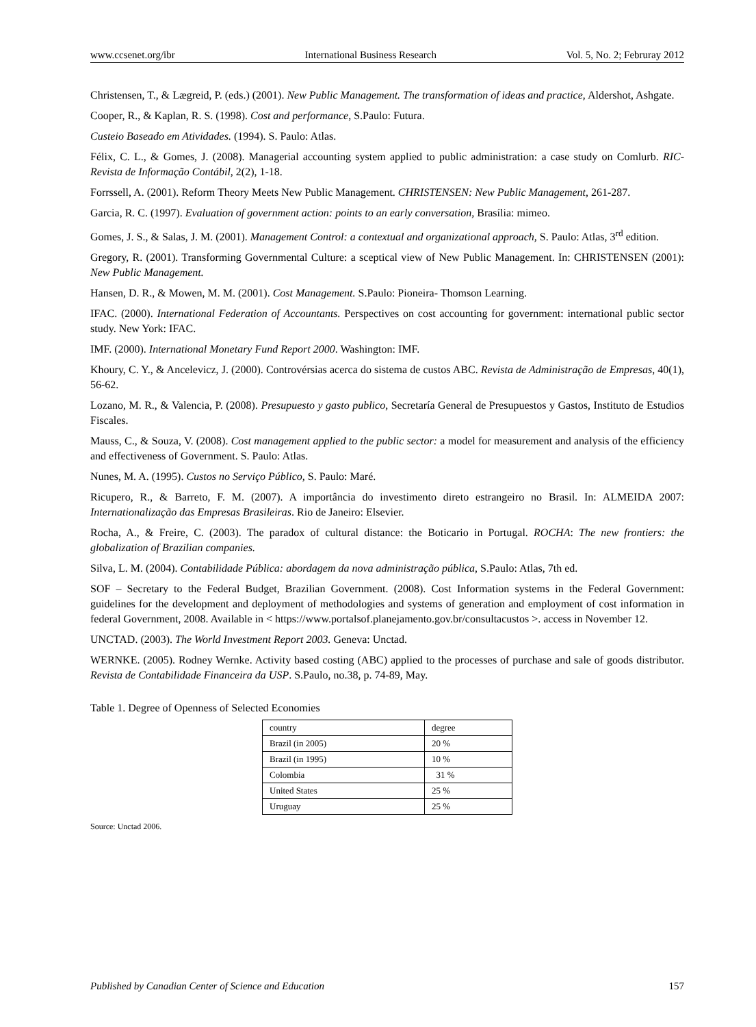www.ccsenet.org/ibr International Business Research Vol. 5, No. 2; Februray 2012
Christensen, T., & Lægreid, P. (eds.) (2001). New Public Management. The transformation of ideas and practice, Aldershot, Ashgate.
Cooper, R., & Kaplan, R. S. (1998). Cost and performance, S.Paulo: Futura.
Custeio Baseado em Atividades. (1994). S. Paulo: Atlas.
Félix, C. L., & Gomes, J. (2008). Managerial accounting system applied to public administration: a case study on Comlurb. RIC-Revista de Informação Contábil, 2(2), 1-18.
Forrssell, A. (2001). Reform Theory Meets New Public Management. CHRISTENSEN: New Public Management, 261-287.
Garcia, R. C. (1997). Evaluation of government action: points to an early conversation, Brasília: mimeo.
Gomes, J. S., & Salas, J. M. (2001). Management Control: a contextual and organizational approach, S. Paulo: Atlas, 3<sup>rd</sup> edition.
Gregory, R. (2001). Transforming Governmental Culture: a sceptical view of New Public Management. In: CHRISTENSEN (2001): New Public Management.
Hansen, D. R., & Mowen, M. M. (2001). Cost Management. S.Paulo: Pioneira- Thomson Learning.
IFAC. (2000). International Federation of Accountants. Perspectives on cost accounting for government: international public sector study. New York: IFAC.
IMF. (2000). International Monetary Fund Report 2000. Washington: IMF.
Khoury, C. Y., & Ancelevicz, J. (2000). Controvérsias acerca do sistema de custos ABC. Revista de Administração de Empresas, 40(1), 56-62.
Lozano, M. R., & Valencia, P. (2008). Presupuesto y gasto publico, Secretaría General de Presupuestos y Gastos, Instituto de Estudios Fiscales.
Mauss, C., & Souza, V. (2008). Cost management applied to the public sector: a model for measurement and analysis of the efficiency and effectiveness of Government. S. Paulo: Atlas.
Nunes, M. A. (1995). Custos no Serviço Público, S. Paulo: Maré.
Ricupero, R., & Barreto, F. M. (2007). A importância do investimento direto estrangeiro no Brasil. In: ALMEIDA 2007: Internationalização das Empresas Brasileiras. Rio de Janeiro: Elsevier.
Rocha, A., & Freire, C. (2003). The paradox of cultural distance: the Boticario in Portugal. ROCHA: The new frontiers: the globalization of Brazilian companies.
Silva, L. M. (2004). Contabilidade Pública: abordagem da nova administração pública, S.Paulo: Atlas, 7th ed.
SOF – Secretary to the Federal Budget, Brazilian Government. (2008). Cost Information systems in the Federal Government: guidelines for the development and deployment of methodologies and systems of generation and employment of cost information in federal Government, 2008. Available in < https://www.portalsof.planejamento.gov.br/consultacustos >. access in November 12.
UNCTAD. (2003). The World Investment Report 2003. Geneva: Unctad.
WERNKE. (2005). Rodney Wernke. Activity based costing (ABC) applied to the processes of purchase and sale of goods distributor. Revista de Contabilidade Financeira da USP. S.Paulo, no.38, p. 74-89, May.
Table 1. Degree of Openness of Selected Economies
| country | degree |
| Brazil (in 2005) | 20 % |
| Brazil (in 1995) | 10 % |
| Colombia | 31 % |
| United States | 25 % |
| Uruguay | 25 % |
Source: Unctad 2006.
Published by Canadian Center of Science and Education 157